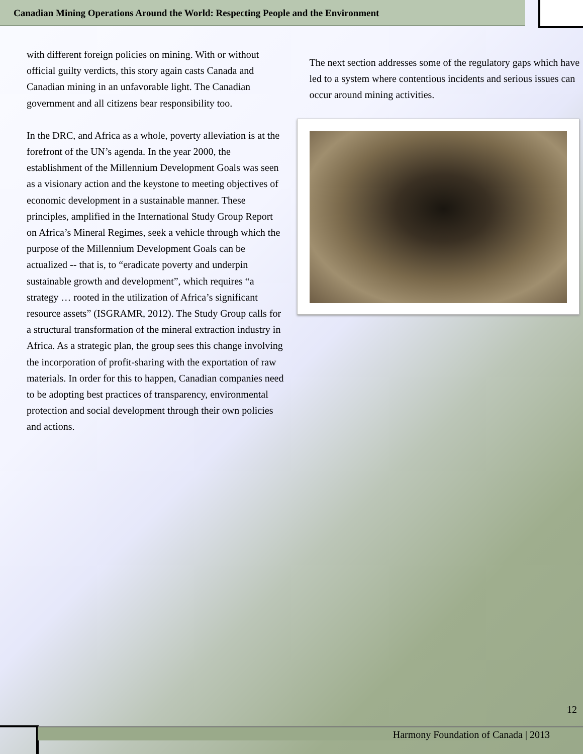Canadian Mining Operations Around the World: Respecting People and the Environment
with different foreign policies on mining. With or without official guilty verdicts, this story again casts Canada and Canadian mining in an unfavorable light. The Canadian government and all citizens bear responsibility too.
In the DRC, and Africa as a whole, poverty alleviation is at the forefront of the UN’s agenda. In the year 2000, the establishment of the Millennium Development Goals was seen as a visionary action and the keystone to meeting objectives of economic development in a sustainable manner. These principles, amplified in the International Study Group Report on Africa’s Mineral Regimes, seek a vehicle through which the purpose of the Millennium Development Goals can be actualized -- that is, to “eradicate poverty and underpin sustainable growth and development”, which requires “a strategy … rooted in the utilization of Africa’s significant resource assets” (ISGRAMR, 2012). The Study Group calls for a structural transformation of the mineral extraction industry in Africa. As a strategic plan, the group sees this change involving the incorporation of profit-sharing with the exportation of raw materials. In order for this to happen, Canadian companies need to be adopting best practices of transparency, environmental protection and social development through their own policies and actions.
The next section addresses some of the regulatory gaps which have led to a system where contentious incidents and serious issues can occur around mining activities.
12
Harmony Foundation of Canada | 2013